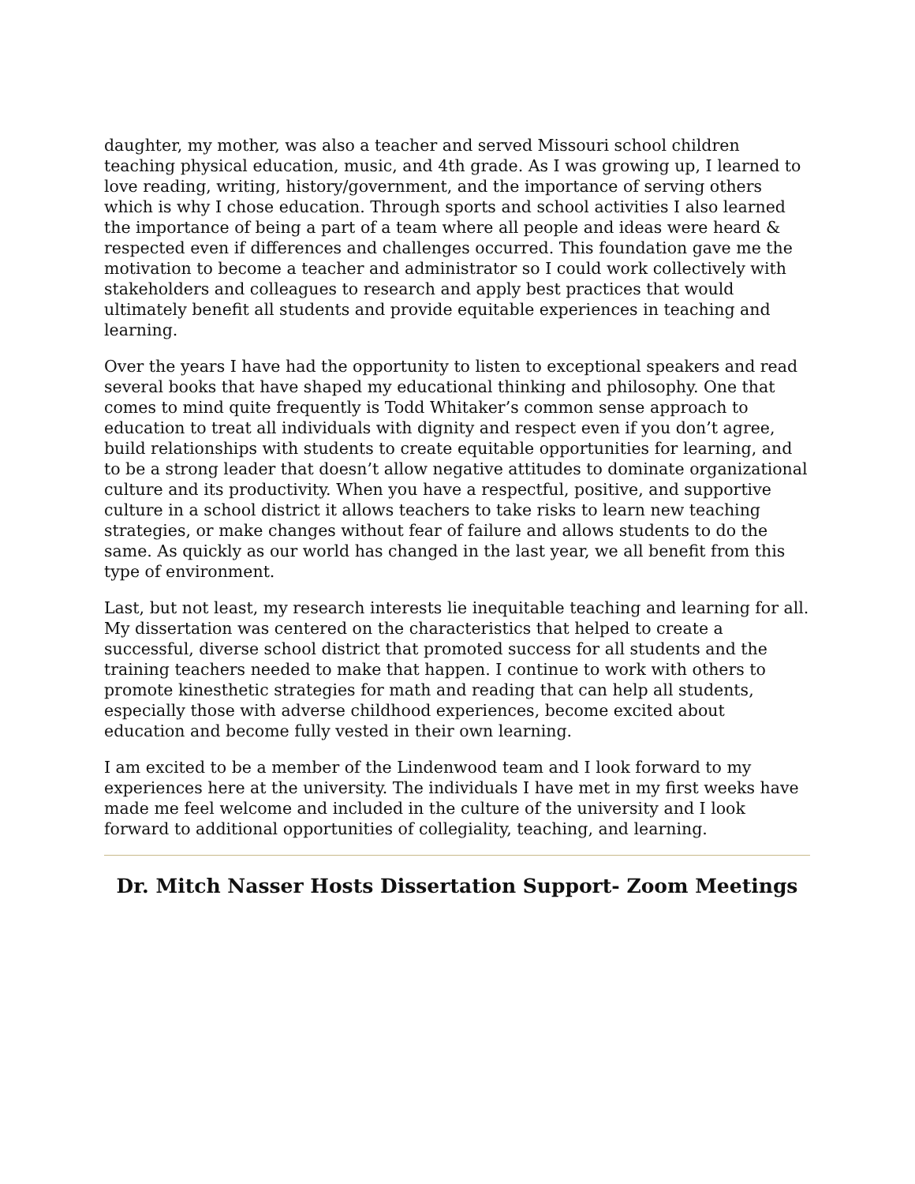daughter, my mother, was also a teacher and served Missouri school children teaching physical education, music, and 4th grade. As I was growing up, I learned to love reading, writing, history/government, and the importance of serving others which is why I chose education. Through sports and school activities I also learned the importance of being a part of a team where all people and ideas were heard & respected even if differences and challenges occurred. This foundation gave me the motivation to become a teacher and administrator so I could work collectively with stakeholders and colleagues to research and apply best practices that would ultimately benefit all students and provide equitable experiences in teaching and learning.
Over the years I have had the opportunity to listen to exceptional speakers and read several books that have shaped my educational thinking and philosophy. One that comes to mind quite frequently is Todd Whitaker’s common sense approach to education to treat all individuals with dignity and respect even if you don’t agree, build relationships with students to create equitable opportunities for learning, and to be a strong leader that doesn’t allow negative attitudes to dominate organizational culture and its productivity. When you have a respectful, positive, and supportive culture in a school district it allows teachers to take risks to learn new teaching strategies, or make changes without fear of failure and allows students to do the same. As quickly as our world has changed in the last year, we all benefit from this type of environment.
Last, but not least, my research interests lie inequitable teaching and learning for all. My dissertation was centered on the characteristics that helped to create a successful, diverse school district that promoted success for all students and the training teachers needed to make that happen. I continue to work with others to promote kinesthetic strategies for math and reading that can help all students, especially those with adverse childhood experiences, become excited about education and become fully vested in their own learning.
I am excited to be a member of the Lindenwood team and I look forward to my experiences here at the university. The individuals I have met in my first weeks have made me feel welcome and included in the culture of the university and I look forward to additional opportunities of collegiality, teaching, and learning.
Dr. Mitch Nasser Hosts Dissertation Support- Zoom Meetings